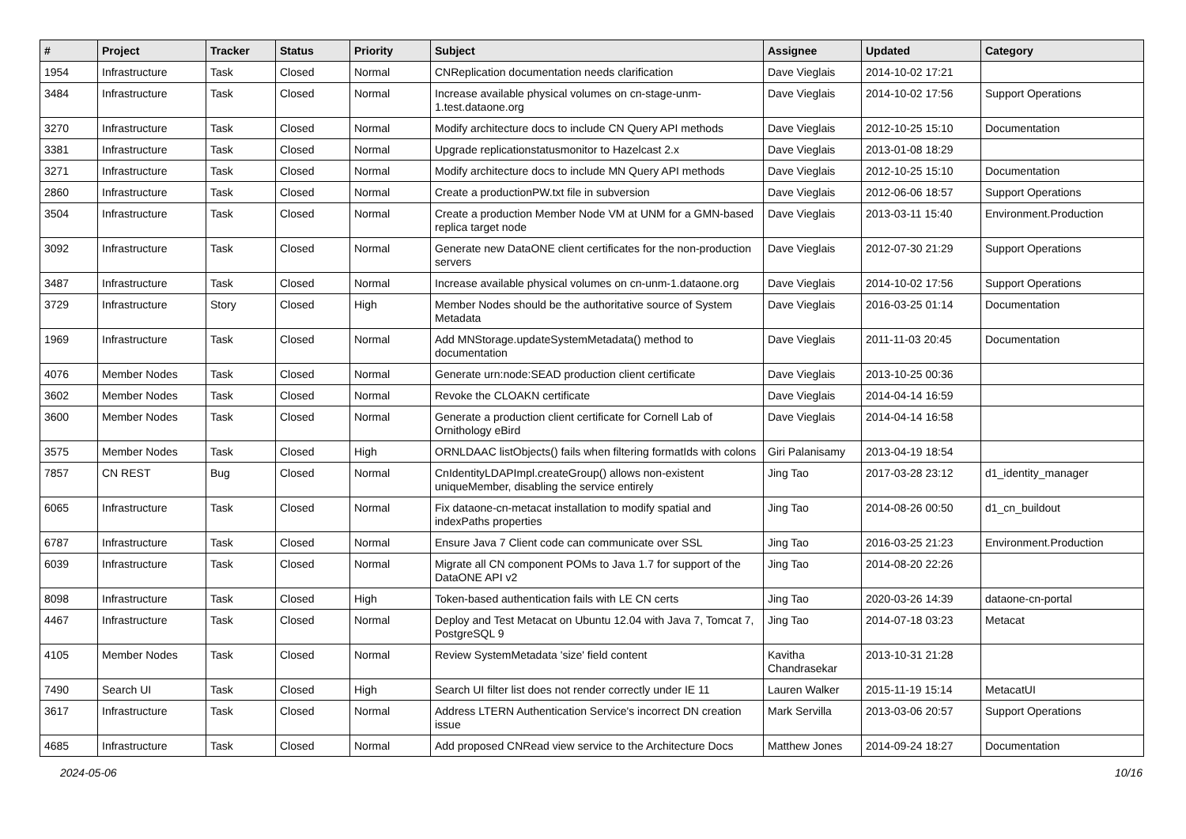| # | Project | Tracker | Status | Priority | Subject | Assignee | Updated | Category |
| --- | --- | --- | --- | --- | --- | --- | --- | --- |
| 1954 | Infrastructure | Task | Closed | Normal | CNReplication documentation needs clarification | Dave Vieglais | 2014-10-02 17:21 | |
| 3484 | Infrastructure | Task | Closed | Normal | Increase available physical volumes on cn-stage-unm-1.test.dataone.org | Dave Vieglais | 2014-10-02 17:56 | Support Operations |
| 3270 | Infrastructure | Task | Closed | Normal | Modify architecture docs to include CN Query API methods | Dave Vieglais | 2012-10-25 15:10 | Documentation |
| 3381 | Infrastructure | Task | Closed | Normal | Upgrade replicationstatusmonitor to Hazelcast 2.x | Dave Vieglais | 2013-01-08 18:29 | |
| 3271 | Infrastructure | Task | Closed | Normal | Modify architecture docs to include MN Query API methods | Dave Vieglais | 2012-10-25 15:10 | Documentation |
| 2860 | Infrastructure | Task | Closed | Normal | Create a productionPW.txt file in subversion | Dave Vieglais | 2012-06-06 18:57 | Support Operations |
| 3504 | Infrastructure | Task | Closed | Normal | Create a production Member Node VM at UNM for a GMN-based replica target node | Dave Vieglais | 2013-03-11 15:40 | Environment.Production |
| 3092 | Infrastructure | Task | Closed | Normal | Generate new DataONE client certificates for the non-production servers | Dave Vieglais | 2012-07-30 21:29 | Support Operations |
| 3487 | Infrastructure | Task | Closed | Normal | Increase available physical volumes on cn-unm-1.dataone.org | Dave Vieglais | 2014-10-02 17:56 | Support Operations |
| 3729 | Infrastructure | Story | Closed | High | Member Nodes should be the authoritative source of System Metadata | Dave Vieglais | 2016-03-25 01:14 | Documentation |
| 1969 | Infrastructure | Task | Closed | Normal | Add MNStorage.updateSystemMetadata() method to documentation | Dave Vieglais | 2011-11-03 20:45 | Documentation |
| 4076 | Member Nodes | Task | Closed | Normal | Generate urn:node:SEAD production client certificate | Dave Vieglais | 2013-10-25 00:36 | |
| 3602 | Member Nodes | Task | Closed | Normal | Revoke the CLOAKN certificate | Dave Vieglais | 2014-04-14 16:59 | |
| 3600 | Member Nodes | Task | Closed | Normal | Generate a production client certificate for Cornell Lab of Ornithology eBird | Dave Vieglais | 2014-04-14 16:58 | |
| 3575 | Member Nodes | Task | Closed | High | ORNLDAAC listObjects() fails when filtering formatIds with colons | Giri Palanisamy | 2013-04-19 18:54 | |
| 7857 | CN REST | Bug | Closed | Normal | CnIdentityLDAPImpl.createGroup() allows non-existent uniqueMember, disabling the service entirely | Jing Tao | 2017-03-28 23:12 | d1_identity_manager |
| 6065 | Infrastructure | Task | Closed | Normal | Fix dataone-cn-metacat installation to modify spatial and indexPaths properties | Jing Tao | 2014-08-26 00:50 | d1_cn_buildout |
| 6787 | Infrastructure | Task | Closed | Normal | Ensure Java 7 Client code can communicate over SSL | Jing Tao | 2016-03-25 21:23 | Environment.Production |
| 6039 | Infrastructure | Task | Closed | Normal | Migrate all CN component POMs to Java 1.7 for support of the DataONE API v2 | Jing Tao | 2014-08-20 22:26 | |
| 8098 | Infrastructure | Task | Closed | High | Token-based authentication fails with LE CN certs | Jing Tao | 2020-03-26 14:39 | dataone-cn-portal |
| 4467 | Infrastructure | Task | Closed | Normal | Deploy and Test Metacat on Ubuntu 12.04 with Java 7, Tomcat 7, PostgreSQL 9 | Jing Tao | 2014-07-18 03:23 | Metacat |
| 4105 | Member Nodes | Task | Closed | Normal | Review SystemMetadata 'size' field content | Kavitha Chandrasekar | 2013-10-31 21:28 | |
| 7490 | Search UI | Task | Closed | High | Search UI filter list does not render correctly under IE 11 | Lauren Walker | 2015-11-19 15:14 | MetacatUI |
| 3617 | Infrastructure | Task | Closed | Normal | Address LTERN Authentication Service's incorrect DN creation issue | Mark Servilla | 2013-03-06 20:57 | Support Operations |
| 4685 | Infrastructure | Task | Closed | Normal | Add proposed CNRead view service to the Architecture Docs | Matthew Jones | 2014-09-24 18:27 | Documentation |
2024-05-06 10/16